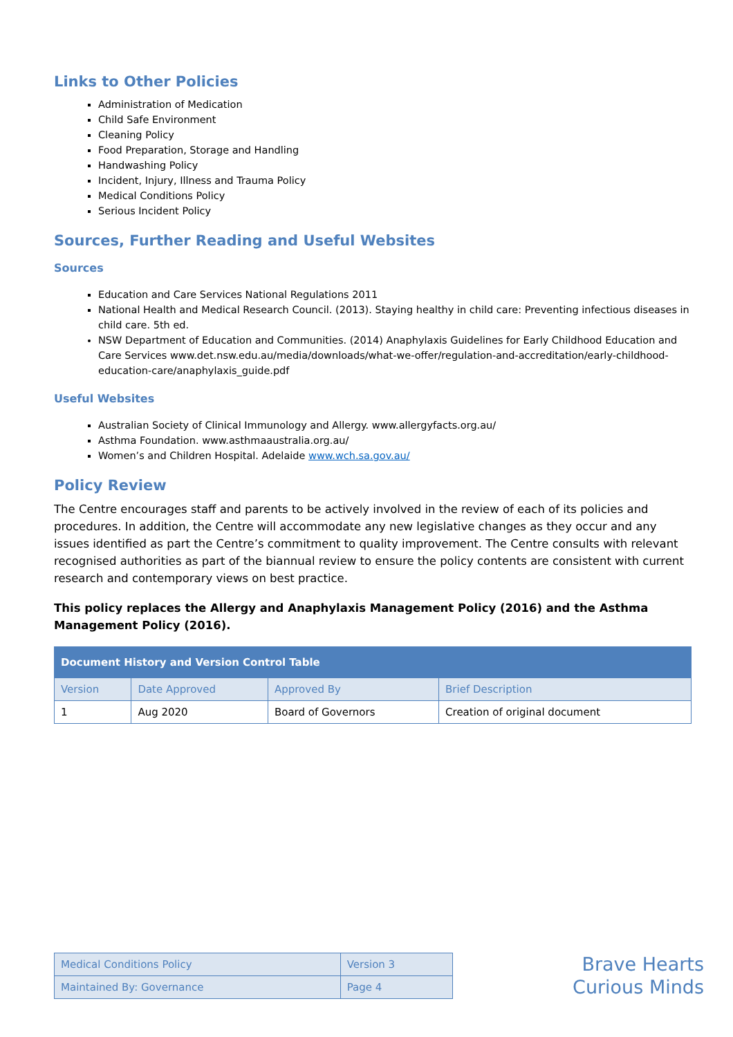Links to Other Policies
Administration of Medication
Child Safe Environment
Cleaning Policy
Food Preparation, Storage and Handling
Handwashing Policy
Incident, Injury, Illness and Trauma Policy
Medical Conditions Policy
Serious Incident Policy
Sources, Further Reading and Useful Websites
Sources
Education and Care Services National Regulations 2011
National Health and Medical Research Council. (2013). Staying healthy in child care: Preventing infectious diseases in child care. 5th ed.
NSW Department of Education and Communities. (2014) Anaphylaxis Guidelines for Early Childhood Education and Care Services www.det.nsw.edu.au/media/downloads/what-we-offer/regulation-and-accreditation/early-childhood-education-care/anaphylaxis_guide.pdf
Useful Websites
Australian Society of Clinical Immunology and Allergy. www.allergyfacts.org.au/
Asthma Foundation. www.asthmaaustralia.org.au/
Women’s and Children Hospital. Adelaide www.wch.sa.gov.au/
Policy Review
The Centre encourages staff and parents to be actively involved in the review of each of its policies and procedures. In addition, the Centre will accommodate any new legislative changes as they occur and any issues identified as part the Centre’s commitment to quality improvement. The Centre consults with relevant recognised authorities as part of the biannual review to ensure the policy contents are consistent with current research and contemporary views on best practice.
This policy replaces the Allergy and Anaphylaxis Management Policy (2016) and the Asthma Management Policy (2016).
| Document History and Version Control Table | | | |
| --- | --- | --- | --- |
| Version | Date Approved | Approved By | Brief Description |
| 1 | Aug 2020 | Board of Governors | Creation of original document |
| Medical Conditions Policy | Version 3 |
| Maintained By: Governance | Page 4 |
Brave Hearts
Curious Minds